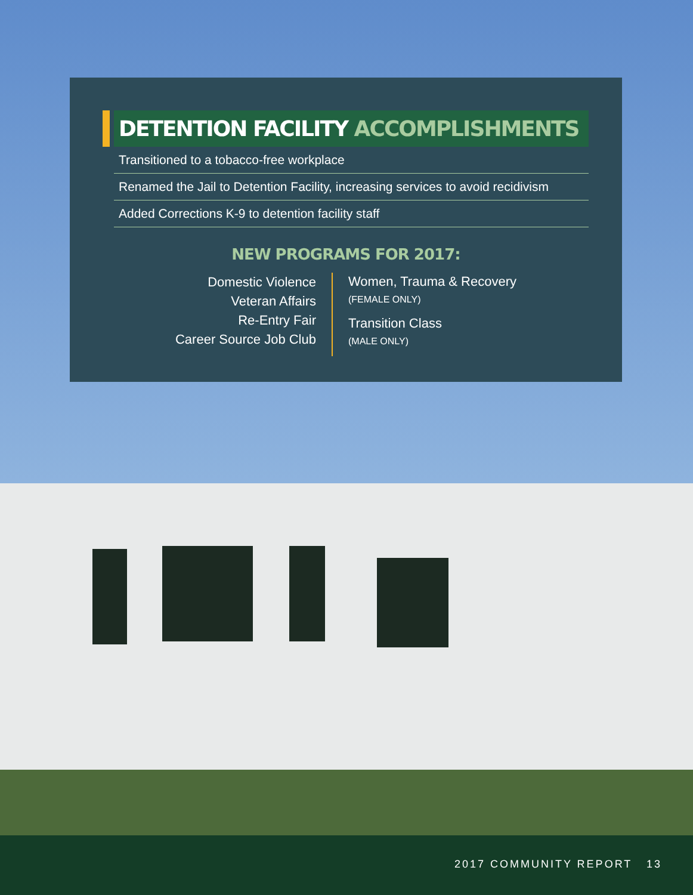DETENTION FACILITY ACCOMPLISHMENTS
Transitioned to a tobacco-free workplace
Renamed the Jail to Detention Facility, increasing services to avoid recidivism
Added Corrections K-9 to detention facility staff
NEW PROGRAMS FOR 2017:
Domestic Violence
Veteran Affairs
Re-Entry Fair
Career Source Job Club
Women, Trauma & Recovery
(FEMALE ONLY)
Transition Class
(MALE ONLY)
2017 COMMUNITY REPORT 13